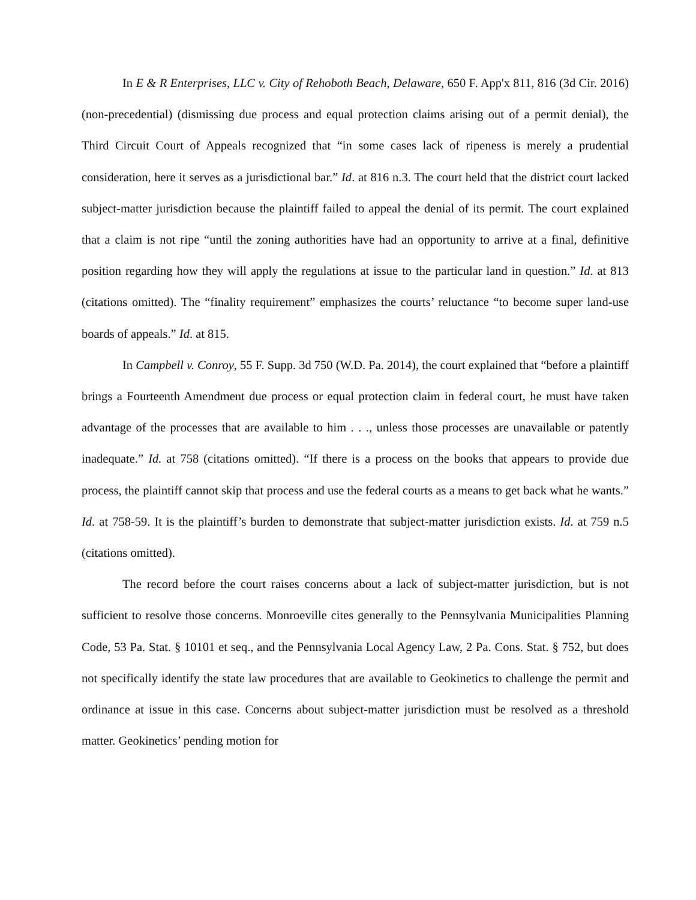In E & R Enterprises, LLC v. City of Rehoboth Beach, Delaware, 650 F. App'x 811, 816 (3d Cir. 2016) (non-precedential) (dismissing due process and equal protection claims arising out of a permit denial), the Third Circuit Court of Appeals recognized that “in some cases lack of ripeness is merely a prudential consideration, here it serves as a jurisdictional bar.” Id. at 816 n.3. The court held that the district court lacked subject-matter jurisdiction because the plaintiff failed to appeal the denial of its permit. The court explained that a claim is not ripe “until the zoning authorities have had an opportunity to arrive at a final, definitive position regarding how they will apply the regulations at issue to the particular land in question.” Id. at 813 (citations omitted). The “finality requirement” emphasizes the courts’ reluctance “to become super land-use boards of appeals.” Id. at 815.
In Campbell v. Conroy, 55 F. Supp. 3d 750 (W.D. Pa. 2014), the court explained that “before a plaintiff brings a Fourteenth Amendment due process or equal protection claim in federal court, he must have taken advantage of the processes that are available to him . . ., unless those processes are unavailable or patently inadequate.” Id. at 758 (citations omitted). “If there is a process on the books that appears to provide due process, the plaintiff cannot skip that process and use the federal courts as a means to get back what he wants.” Id. at 758-59. It is the plaintiff’s burden to demonstrate that subject-matter jurisdiction exists. Id. at 759 n.5 (citations omitted).
The record before the court raises concerns about a lack of subject-matter jurisdiction, but is not sufficient to resolve those concerns. Monroeville cites generally to the Pennsylvania Municipalities Planning Code, 53 Pa. Stat. § 10101 et seq., and the Pennsylvania Local Agency Law, 2 Pa. Cons. Stat. § 752, but does not specifically identify the state law procedures that are available to Geokinetics to challenge the permit and ordinance at issue in this case. Concerns about subject-matter jurisdiction must be resolved as a threshold matter. Geokinetics’ pending motion for